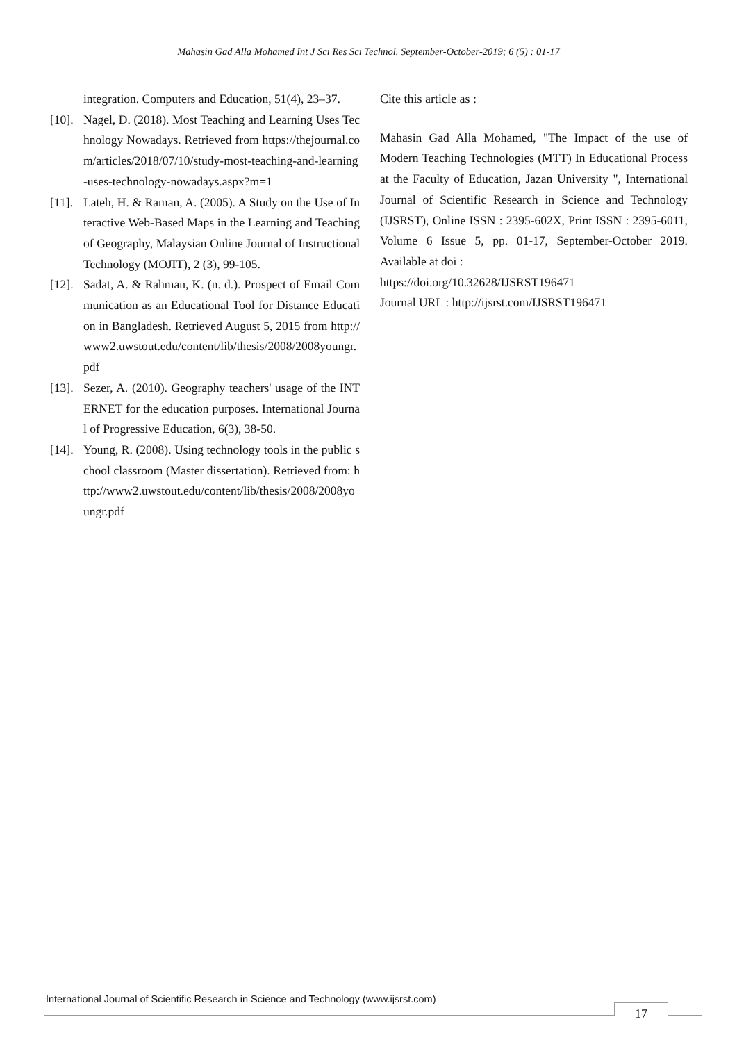Mahasin Gad Alla Mohamed Int J Sci Res Sci Technol. September-October-2019; 6 (5) : 01-17
integration. Computers and Education, 51(4), 23–37.
[10].
Nagel, D. (2018). Most Teaching and Learning Uses Technology Nowadays. Retrieved from https://thejournal.com/articles/2018/07/10/study-most-teaching-and-learning-uses-technology-nowadays.aspx?m=1
[11].
Lateh, H. & Raman, A. (2005). A Study on the Use of Interactive Web-Based Maps in the Learning and Teaching of Geography, Malaysian Online Journal of Instructional Technology (MOJIT), 2 (3), 99-105.
[12].
Sadat, A. & Rahman, K. (n. d.). Prospect of Email Communication as an Educational Tool for Distance Education in Bangladesh. Retrieved August 5, 2015 from http://www2.uwstout.edu/content/lib/thesis/2008/2008youngr.pdf
[13].
Sezer, A. (2010). Geography teachers' usage of the INTERNET for the education purposes. International Journal of Progressive Education, 6(3), 38-50.
[14].
Young, R. (2008). Using technology tools in the public school classroom (Master dissertation). Retrieved from: http://www2.uwstout.edu/content/lib/thesis/2008/2008youngr.pdf
Cite this article as :
Mahasin Gad Alla Mohamed, "The Impact of the use of Modern Teaching Technologies (MTT) In Educational Process at the Faculty of Education, Jazan University ", International Journal of Scientific Research in Science and Technology (IJSRST), Online ISSN : 2395-602X, Print ISSN : 2395-6011, Volume 6 Issue 5, pp. 01-17, September-October 2019. Available at doi :
https://doi.org/10.32628/IJSRST196471
Journal URL : http://ijsrst.com/IJSRST196471
International Journal of Scientific Research in Science and Technology (www.ijsrst.com)
17